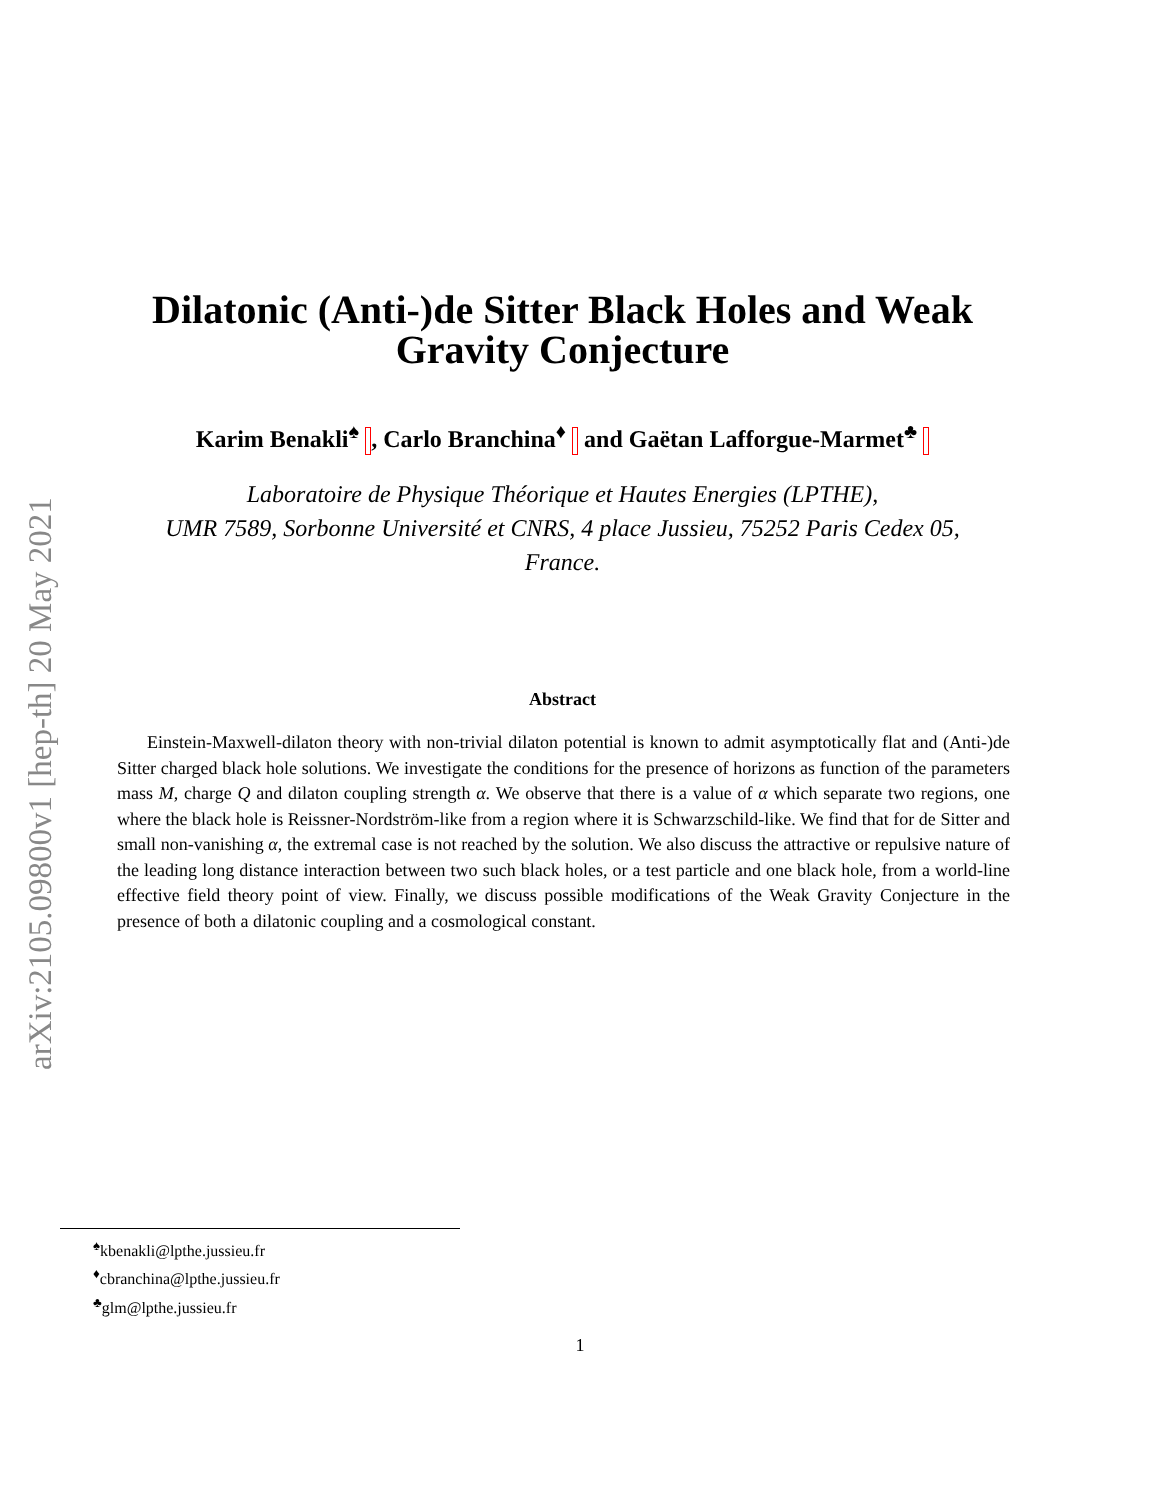arXiv:2105.09800v1 [hep-th] 20 May 2021
Dilatonic (Anti-)de Sitter Black Holes and Weak
Gravity Conjecture
Karim Benakli<sup>♠</sup> , Carlo Branchina<sup>♦</sup> and Gaëtan Lafforgue-Marmet<sup>♣</sup>
Laboratoire de Physique Théorique et Hautes Energies (LPTHE),
UMR 7589, Sorbonne Université et CNRS, 4 place Jussieu, 75252 Paris Cedex 05,
France.
Abstract
Einstein-Maxwell-dilaton theory with non-trivial dilaton potential is known to admit asymptotically flat and (Anti-)de Sitter charged black hole solutions. We investigate the conditions for the presence of horizons as function of the parameters mass M, charge Q and dilaton coupling strength α. We observe that there is a value of α which separate two regions, one where the black hole is Reissner-Nordström-like from a region where it is Schwarzschild-like. We find that for de Sitter and small non-vanishing α, the extremal case is not reached by the solution. We also discuss the attractive or repulsive nature of the leading long distance interaction between two such black holes, or a test particle and one black hole, from a world-line effective field theory point of view. Finally, we discuss possible modifications of the Weak Gravity Conjecture in the presence of both a dilatonic coupling and a cosmological constant.
<sup>♠</sup>kbenakli@lpthe.jussieu.fr
<sup>♦</sup>cbranchina@lpthe.jussieu.fr
<sup>♣</sup>glm@lpthe.jussieu.fr
1